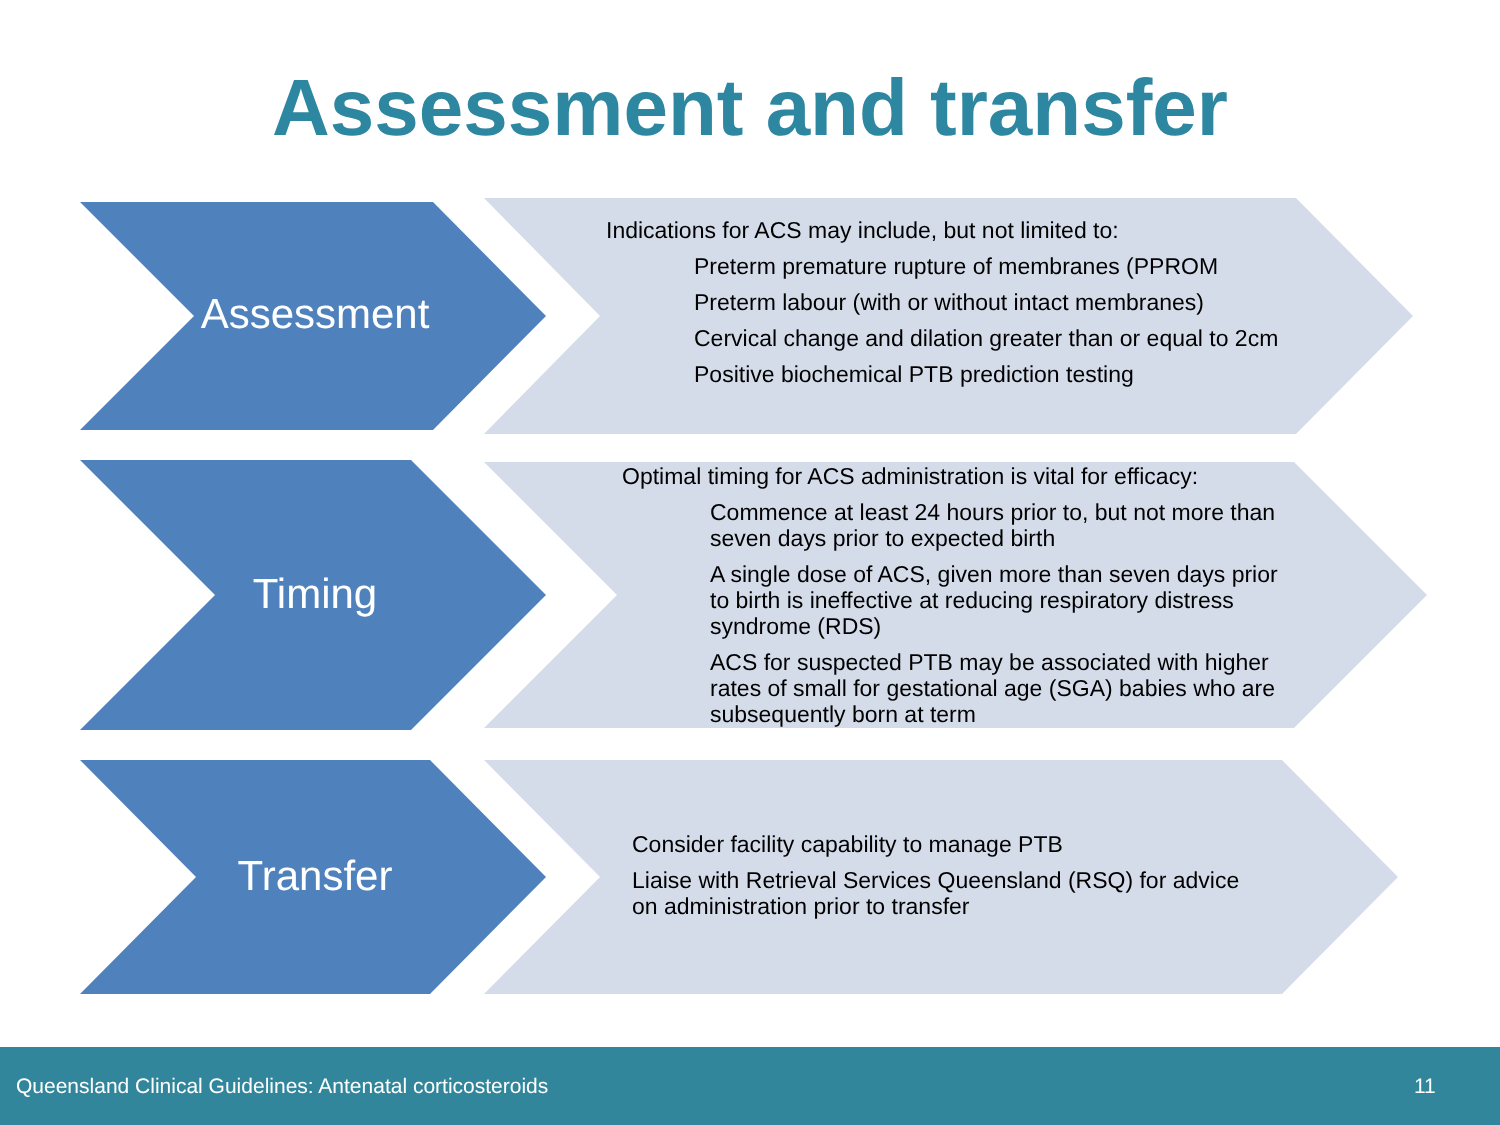Assessment and transfer
Assessment
Indications for ACS may include, but not limited to:
Preterm premature rupture of membranes (PPROM
Preterm labour (with or without intact membranes)
Cervical change and dilation greater than or equal to 2cm
Positive biochemical PTB prediction testing
Timing
Optimal timing for ACS administration is vital for efficacy:
Commence at least 24 hours prior to, but not more than seven days prior to expected birth
A single dose of ACS, given more than seven days prior to birth is ineffective at reducing respiratory distress syndrome (RDS)
ACS for suspected PTB may be associated with higher rates of small for gestational age (SGA) babies who are subsequently born at term
Transfer
Consider facility capability to manage PTB
Liaise with Retrieval Services Queensland (RSQ) for advice on administration prior to transfer
Queensland Clinical Guidelines: Antenatal corticosteroids 11